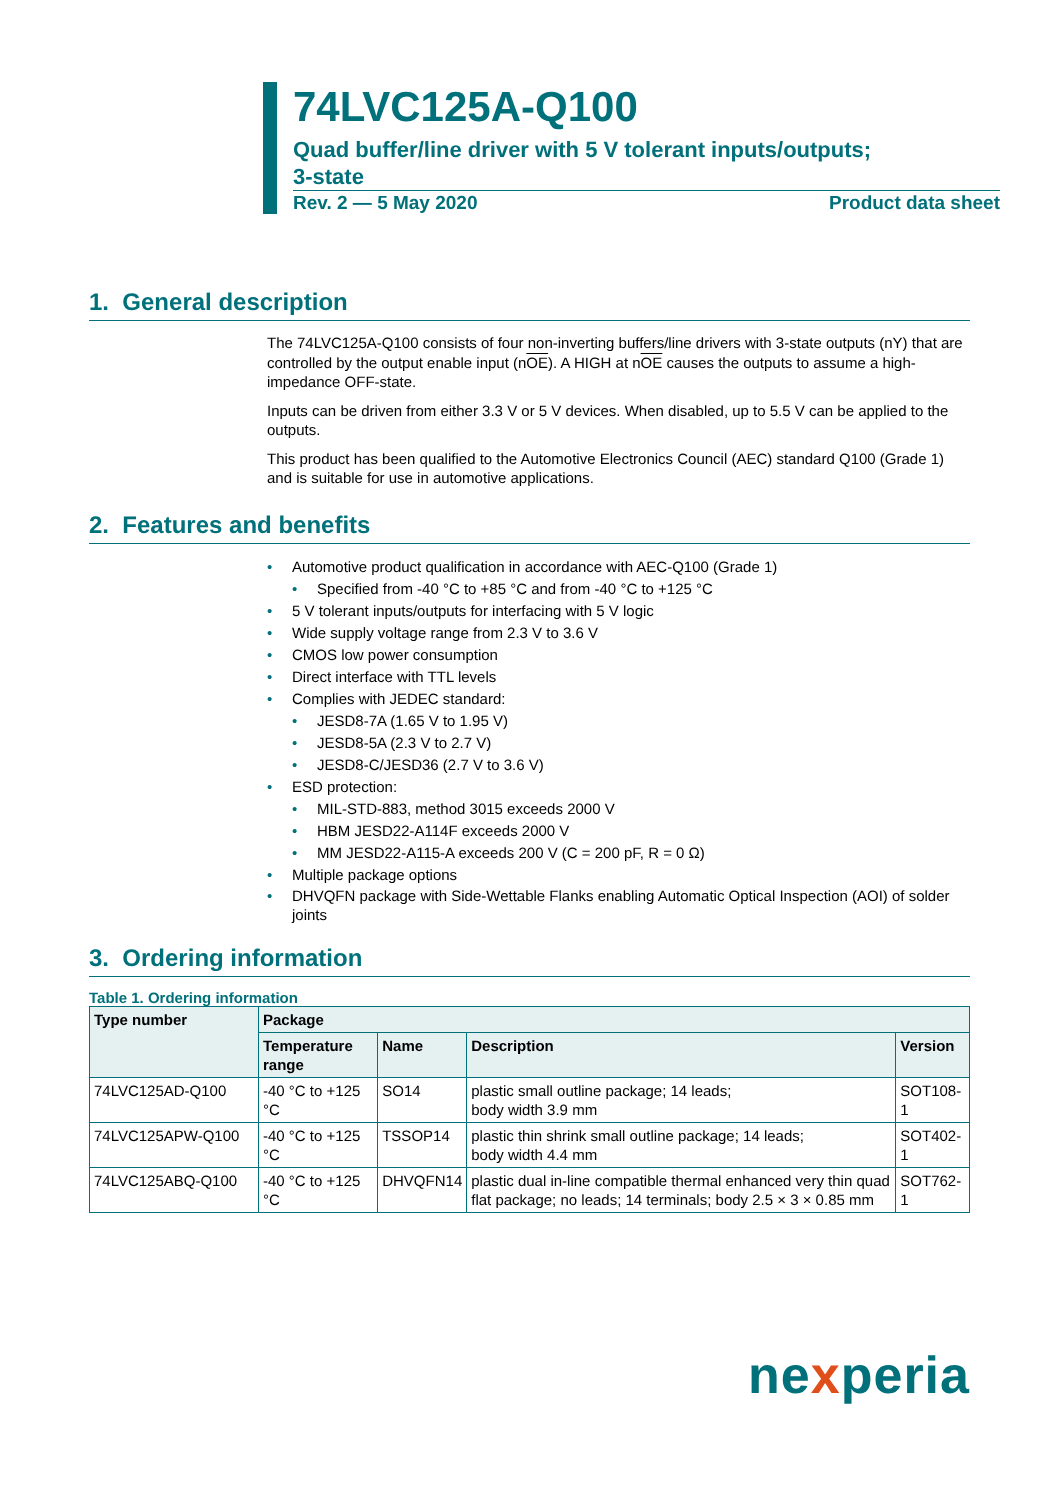74LVC125A-Q100
Quad buffer/line driver with 5 V tolerant inputs/outputs;
3-state
Rev. 2 — 5 May 2020 Product data sheet
1. General description
The 74LVC125A-Q100 consists of four non-inverting buffers/line drivers with 3-state outputs (nY) that are controlled by the output enable input (nOE). A HIGH at nOE causes the outputs to assume a high-impedance OFF-state.
Inputs can be driven from either 3.3 V or 5 V devices. When disabled, up to 5.5 V can be applied to the outputs.
This product has been qualified to the Automotive Electronics Council (AEC) standard Q100 (Grade 1) and is suitable for use in automotive applications.
2. Features and benefits
• Automotive product qualification in accordance with AEC-Q100 (Grade 1)
• Specified from -40 °C to +85 °C and from -40 °C to +125 °C
• 5 V tolerant inputs/outputs for interfacing with 5 V logic
• Wide supply voltage range from 2.3 V to 3.6 V
• CMOS low power consumption
• Direct interface with TTL levels
• Complies with JEDEC standard:
• JESD8-7A (1.65 V to 1.95 V)
• JESD8-5A (2.3 V to 2.7 V)
• JESD8-C/JESD36 (2.7 V to 3.6 V)
• ESD protection:
• MIL-STD-883, method 3015 exceeds 2000 V
• HBM JESD22-A114F exceeds 2000 V
• MM JESD22-A115-A exceeds 200 V (C = 200 pF, R = 0 Ω)
• Multiple package options
• DHVQFN package with Side-Wettable Flanks enabling Automatic Optical Inspection (AOI) of solder joints
3. Ordering information
Table 1. Ordering information
| Type number | Package | | | |
| --- | --- | --- | --- | --- |
| | Temperature range | Name | Description | Version |
| 74LVC125AD-Q100 | -40 °C to +125 °C | SO14 | plastic small outline package; 14 leads; body width 3.9 mm | SOT108-1 |
| 74LVC125APW-Q100 | -40 °C to +125 °C | TSSOP14 | plastic thin shrink small outline package; 14 leads; body width 4.4 mm | SOT402-1 |
| 74LVC125ABQ-Q100 | -40 °C to +125 °C | DHVQFN14 | plastic dual in-line compatible thermal enhanced very thin quad flat package; no leads; 14 terminals; body 2.5 × 3 × 0.85 mm | SOT762-1 |
nexperia